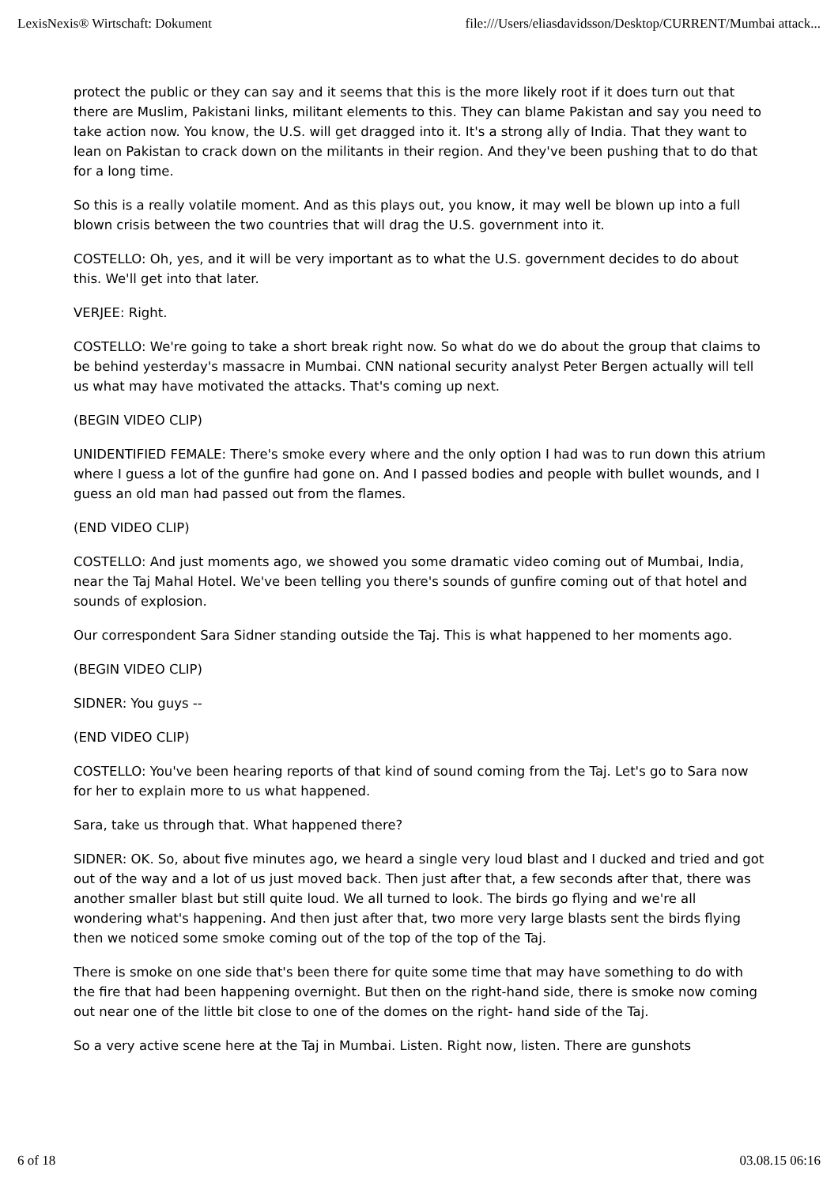LexisNexis® Wirtschaft: Dokument file:///Users/eliasdavidsson/Desktop/CURRENT/Mumbai attack...
protect the public or they can say and it seems that this is the more likely root if it does turn out that there are Muslim, Pakistani links, militant elements to this. They can blame Pakistan and say you need to take action now. You know, the U.S. will get dragged into it. It's a strong ally of India. That they want to lean on Pakistan to crack down on the militants in their region. And they've been pushing that to do that for a long time.
So this is a really volatile moment. And as this plays out, you know, it may well be blown up into a full blown crisis between the two countries that will drag the U.S. government into it.
COSTELLO: Oh, yes, and it will be very important as to what the U.S. government decides to do about this. We'll get into that later.
VERJEE: Right.
COSTELLO: We're going to take a short break right now. So what do we do about the group that claims to be behind yesterday's massacre in Mumbai. CNN national security analyst Peter Bergen actually will tell us what may have motivated the attacks. That's coming up next.
(BEGIN VIDEO CLIP)
UNIDENTIFIED FEMALE: There's smoke every where and the only option I had was to run down this atrium where I guess a lot of the gunfire had gone on. And I passed bodies and people with bullet wounds, and I guess an old man had passed out from the flames.
(END VIDEO CLIP)
COSTELLO: And just moments ago, we showed you some dramatic video coming out of Mumbai, India, near the Taj Mahal Hotel. We've been telling you there's sounds of gunfire coming out of that hotel and sounds of explosion.
Our correspondent Sara Sidner standing outside the Taj. This is what happened to her moments ago.
(BEGIN VIDEO CLIP)
SIDNER: You guys --
(END VIDEO CLIP)
COSTELLO: You've been hearing reports of that kind of sound coming from the Taj. Let's go to Sara now for her to explain more to us what happened.
Sara, take us through that. What happened there?
SIDNER: OK. So, about five minutes ago, we heard a single very loud blast and I ducked and tried and got out of the way and a lot of us just moved back. Then just after that, a few seconds after that, there was another smaller blast but still quite loud. We all turned to look. The birds go flying and we're all wondering what's happening. And then just after that, two more very large blasts sent the birds flying then we noticed some smoke coming out of the top of the top of the Taj.
There is smoke on one side that's been there for quite some time that may have something to do with the fire that had been happening overnight. But then on the right-hand side, there is smoke now coming out near one of the little bit close to one of the domes on the right- hand side of the Taj.
So a very active scene here at the Taj in Mumbai. Listen. Right now, listen. There are gunshots
6 of 18 03.08.15 06:16